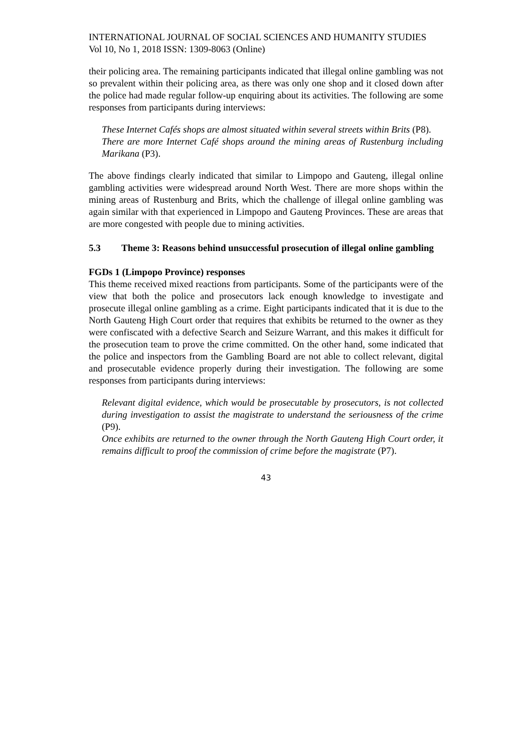INTERNATIONAL JOURNAL OF SOCIAL SCIENCES AND HUMANITY STUDIES
Vol 10, No 1, 2018 ISSN: 1309-8063 (Online)
their policing area. The remaining participants indicated that illegal online gambling was not so prevalent within their policing area, as there was only one shop and it closed down after the police had made regular follow-up enquiring about its activities. The following are some responses from participants during interviews:
These Internet Cafés shops are almost situated within several streets within Brits (P8).
There are more Internet Café shops around the mining areas of Rustenburg including Marikana (P3).
The above findings clearly indicated that similar to Limpopo and Gauteng, illegal online gambling activities were widespread around North West. There are more shops within the mining areas of Rustenburg and Brits, which the challenge of illegal online gambling was again similar with that experienced in Limpopo and Gauteng Provinces. These are areas that are more congested with people due to mining activities.
5.3 Theme 3: Reasons behind unsuccessful prosecution of illegal online gambling
FGDs 1 (Limpopo Province) responses
This theme received mixed reactions from participants. Some of the participants were of the view that both the police and prosecutors lack enough knowledge to investigate and prosecute illegal online gambling as a crime. Eight participants indicated that it is due to the North Gauteng High Court order that requires that exhibits be returned to the owner as they were confiscated with a defective Search and Seizure Warrant, and this makes it difficult for the prosecution team to prove the crime committed. On the other hand, some indicated that the police and inspectors from the Gambling Board are not able to collect relevant, digital and prosecutable evidence properly during their investigation. The following are some responses from participants during interviews:
Relevant digital evidence, which would be prosecutable by prosecutors, is not collected during investigation to assist the magistrate to understand the seriousness of the crime (P9).
Once exhibits are returned to the owner through the North Gauteng High Court order, it remains difficult to proof the commission of crime before the magistrate (P7).
43